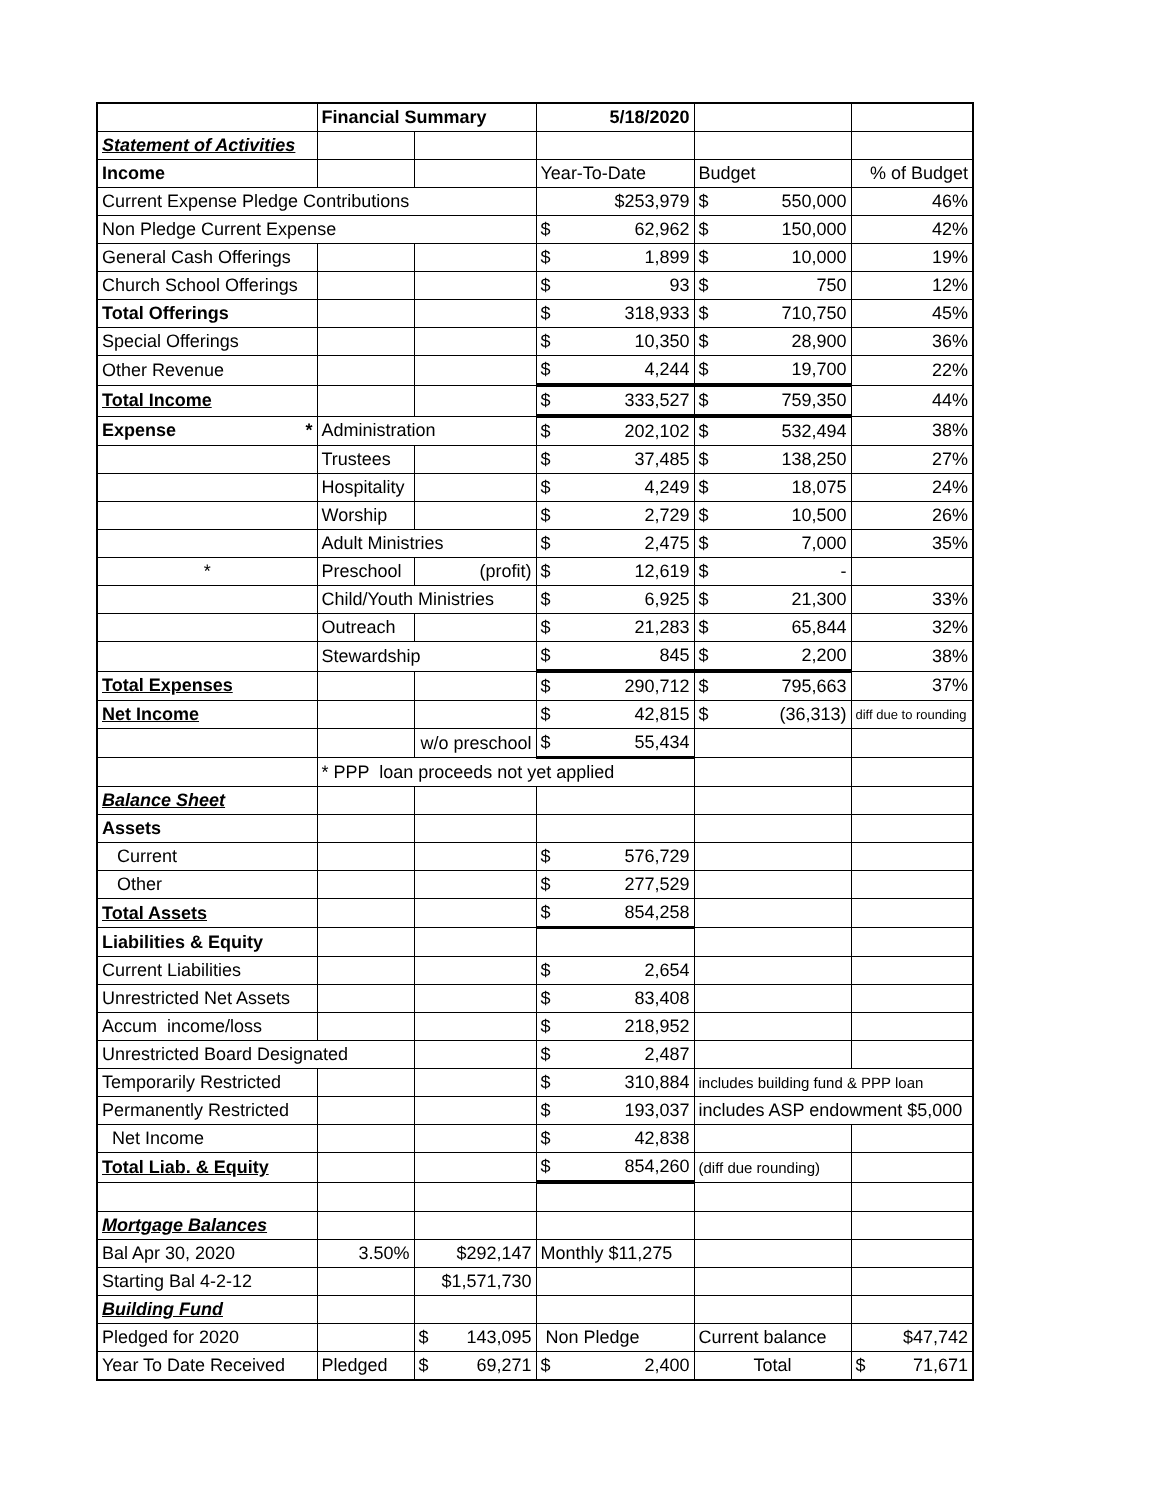| | Financial Summary | | 5/18/2020 | | |
| Statement of Activities | | | | | |
| Income | | | Year-To-Date | Budget | % of Budget |
| Current Expense Pledge Contributions | | | $253,979 | $ 550,000 | 46% |
| Non Pledge Current Expense | | | $ 62,962 | $ 150,000 | 42% |
| General Cash Offerings | | | $ 1,899 | $ 10,000 | 19% |
| Church School Offerings | | | $ 93 | $ 750 | 12% |
| Total Offerings | | | $ 318,933 | $ 710,750 | 45% |
| Special Offerings | | | $ 10,350 | $ 28,900 | 36% |
| Other Revenue | | | $ 4,244 | $ 19,700 | 22% |
| Total Income | | | $ 333,527 | $ 759,350 | 44% |
| Expense * | Administration | | $ 202,102 | $ 532,494 | 38% |
| | Trustees | | $ 37,485 | $ 138,250 | 27% |
| | Hospitality | | $ 4,249 | $ 18,075 | 24% |
| | Worship | | $ 2,729 | $ 10,500 | 26% |
| | Adult Ministries | | $ 2,475 | $ 7,000 | 35% |
| * | Preschool | (profit) | $ 12,619 | $ - | |
| | Child/Youth Ministries | | $ 6,925 | $ 21,300 | 33% |
| | Outreach | | $ 21,283 | $ 65,844 | 32% |
| | Stewardship | | $ 845 | $ 2,200 | 38% |
| Total Expenses | | | $ 290,712 | $ 795,663 | 37% |
| Net Income | | | $ 42,815 | $ (36,313) | diff due to rounding |
| | | w/o preschool | $ 55,434 | | |
| | * PPP loan proceeds not yet applied | | | | |
| Balance Sheet | | | | | |
| Assets | | | | | |
| Current | | | $ 576,729 | | |
| Other | | | $ 277,529 | | |
| Total Assets | | | $ 854,258 | | |
| Liabilities & Equity | | | | | |
| Current Liabilities | | | $ 2,654 | | |
| Unrestricted Net Assets | | | $ 83,408 | | |
| Accum income/loss | | | $ 218,952 | | |
| Unrestricted Board Designated | | | $ 2,487 | | |
| Temporarily Restricted | | | $ 310,884 | includes building fund & PPP loan | |
| Permanently Restricted | | | $ 193,037 | includes ASP endowment $5,000 | |
| Net Income | | | $ 42,838 | | |
| Total Liab. & Equity | | | $ 854,260 | (diff due rounding) | |
| Mortgage Balances | | | | | |
| Bal Apr 30, 2020 | 3.50% | $292,147 | Monthly $11,275 | | |
| Starting Bal 4-2-12 | | $1,571,730 | | | |
| Building Fund | | | | | |
| Pledged for 2020 | | $ 143,095 | Non Pledge | Current balance | $47,742 |
| Year To Date Received | Pledged | $ 69,271 | $ 2,400 | Total | $ 71,671 |